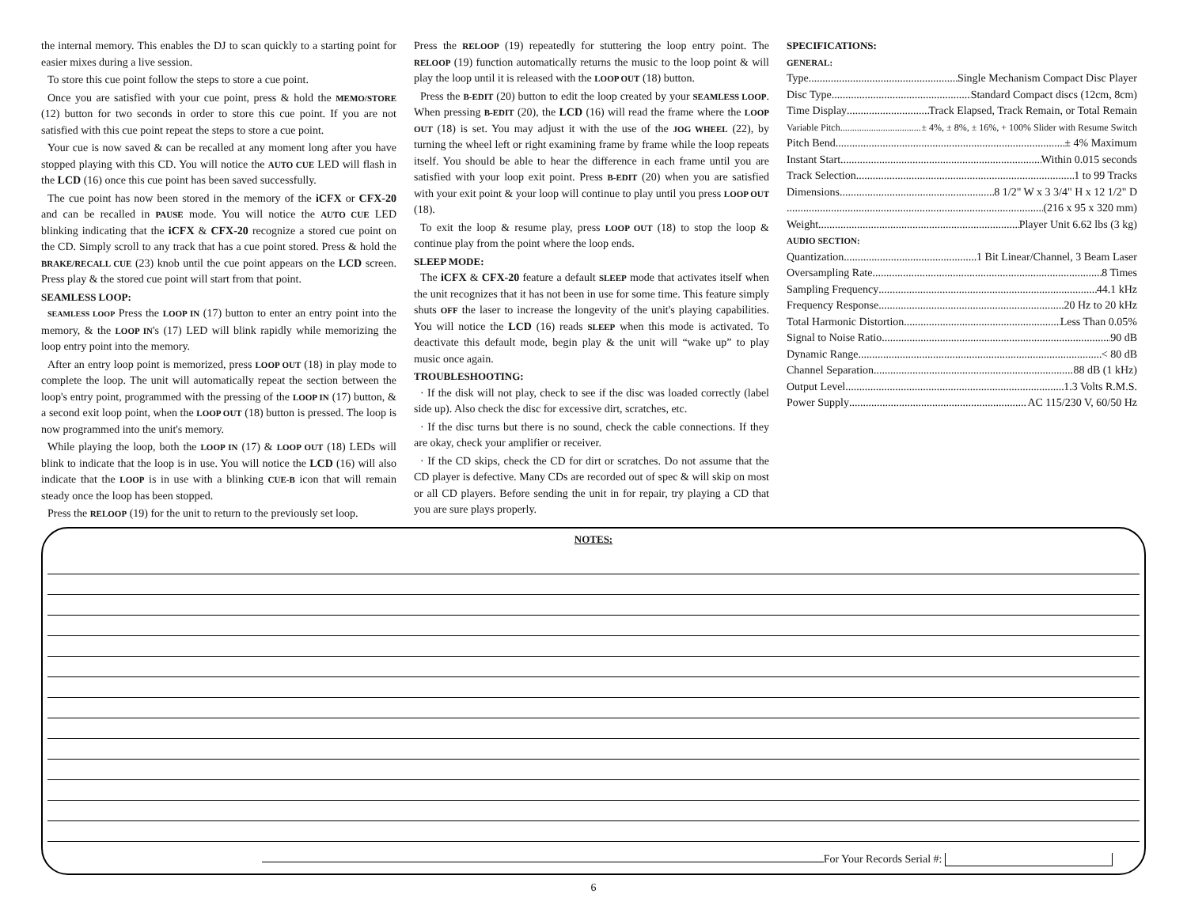the internal memory. This enables the DJ to scan quickly to a starting point for easier mixes during a live session.
To store this cue point follow the steps to store a cue point.
Once you are satisfied with your cue point, press & hold the MEMO/STORE (12) button for two seconds in order to store this cue point. If you are not satisfied with this cue point repeat the steps to store a cue point.
Your cue is now saved & can be recalled at any moment long after you have stopped playing with this CD. You will notice the AUTO CUE LED will flash in the LCD (16) once this cue point has been saved successfully.
The cue point has now been stored in the memory of the iCFX or CFX-20 and can be recalled in PAUSE mode. You will notice the AUTO CUE LED blinking indicating that the iCFX & CFX-20 recognize a stored cue point on the CD. Simply scroll to any track that has a cue point stored. Press & hold the BRAKE/RECALL CUE (23) knob until the cue point appears on the LCD screen. Press play & the stored cue point will start from that point.
SEAMLESS LOOP:
SEAMLESS LOOP Press the LOOP IN (17) button to enter an entry point into the memory, & the LOOP IN's (17) LED will blink rapidly while memorizing the loop entry point into the memory.
After an entry loop point is memorized, press LOOP OUT (18) in play mode to complete the loop. The unit will automatically repeat the section between the loop's entry point, programmed with the pressing of the LOOP IN (17) button, & a second exit loop point, when the LOOP OUT (18) button is pressed. The loop is now programmed into the unit's memory.
While playing the loop, both the LOOP IN (17) & LOOP OUT (18) LEDs will blink to indicate that the loop is in use. You will notice the LCD (16) will also indicate that the LOOP is in use with a blinking CUE-B icon that will remain steady once the loop has been stopped.
Press the RELOOP (19) for the unit to return to the previously set loop.
Press the RELOOP (19) repeatedly for stuttering the loop entry point. The RELOOP (19) function automatically returns the music to the loop point & will play the loop until it is released with the LOOP OUT (18) button.
Press the B-EDIT (20) button to edit the loop created by your SEAMLESS LOOP. When pressing B-EDIT (20), the LCD (16) will read the frame where the LOOP OUT (18) is set. You may adjust it with the use of the JOG WHEEL (22), by turning the wheel left or right examining frame by frame while the loop repeats itself. You should be able to hear the difference in each frame until you are satisfied with your loop exit point. Press B-EDIT (20) when you are satisfied with your exit point & your loop will continue to play until you press LOOP OUT (18).
To exit the loop & resume play, press LOOP OUT (18) to stop the loop & continue play from the point where the loop ends.
SLEEP MODE:
The iCFX & CFX-20 feature a default SLEEP mode that activates itself when the unit recognizes that it has not been in use for some time. This feature simply shuts OFF the laser to increase the longevity of the unit's playing capabilities. You will notice the LCD (16) reads SLEEP when this mode is activated. To deactivate this default mode, begin play & the unit will “wake up” to play music once again.
TROUBLESHOOTING:
· If the disk will not play, check to see if the disc was loaded correctly (label side up). Also check the disc for excessive dirt, scratches, etc.
· If the disc turns but there is no sound, check the cable connections. If they are okay, check your amplifier or receiver.
· If the CD skips, check the CD for dirt or scratches. Do not assume that the CD player is defective. Many CDs are recorded out of spec & will skip on most or all CD players. Before sending the unit in for repair, try playing a CD that you are sure plays properly.
SPECIFICATIONS:
GENERAL:
Type Single Mechanism Compact Disc Player
Disc Type Standard Compact discs (12cm, 8cm)
Time Display Track Elapsed, Track Remain, or Total Remain
Variable Pitch ± 4%, ± 8%, ± 16%, + 100% Slider with Resume Switch
Pitch Bend ± 4% Maximum
Instant Start Within 0.015 seconds
Track Selection 1 to 99 Tracks
Dimensions 8 1/2" W x 3 3/4" H x 12 1/2" D
(216 x 95 x 320 mm)
Weight Player Unit 6.62 lbs (3 kg)
AUDIO SECTION:
Quantization 1 Bit Linear/Channel, 3 Beam Laser
Oversampling Rate 8 Times
Sampling Frequency 44.1 kHz
Frequency Response 20 Hz to 20 kHz
Total Harmonic Distortion Less Than 0.05%
Signal to Noise Ratio 90 dB
Dynamic Range < 80 dB
Channel Separation 88 dB (1 kHz)
Output Level 1.3 Volts R.M.S.
Power Supply AC 115/230 V, 60/50 Hz
NOTES:
For Your Records Serial #:
6